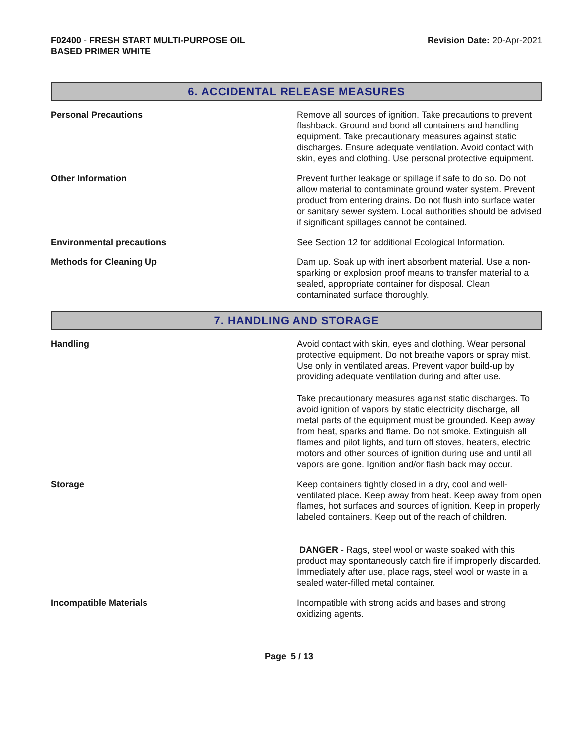F02400 - FRESH START MULTI-PURPOSE OIL
BASED PRIMER WHITE
Revision Date: 20-Apr-2021
6. ACCIDENTAL RELEASE MEASURES
Personal Precautions Remove all sources of ignition. Take precautions to prevent flashback. Ground and bond all containers and handling equipment. Take precautionary measures against static discharges. Ensure adequate ventilation. Avoid contact with skin, eyes and clothing. Use personal protective equipment.
Other Information Prevent further leakage or spillage if safe to do so. Do not allow material to contaminate ground water system. Prevent product from entering drains. Do not flush into surface water or sanitary sewer system. Local authorities should be advised if significant spillages cannot be contained.
Environmental precautions See Section 12 for additional Ecological Information.
Methods for Cleaning Up Dam up. Soak up with inert absorbent material. Use a non-sparking or explosion proof means to transfer material to a sealed, appropriate container for disposal. Clean contaminated surface thoroughly.
7. HANDLING AND STORAGE
Handling Avoid contact with skin, eyes and clothing. Wear personal protective equipment. Do not breathe vapors or spray mist. Use only in ventilated areas. Prevent vapor build-up by providing adequate ventilation during and after use.
Take precautionary measures against static discharges. To avoid ignition of vapors by static electricity discharge, all metal parts of the equipment must be grounded. Keep away from heat, sparks and flame. Do not smoke. Extinguish all flames and pilot lights, and turn off stoves, heaters, electric motors and other sources of ignition during use and until all vapors are gone. Ignition and/or flash back may occur.
Storage Keep containers tightly closed in a dry, cool and well-ventilated place. Keep away from heat. Keep away from open flames, hot surfaces and sources of ignition. Keep in properly labeled containers. Keep out of the reach of children.
DANGER - Rags, steel wool or waste soaked with this product may spontaneously catch fire if improperly discarded. Immediately after use, place rags, steel wool or waste in a sealed water-filled metal container.
Incompatible Materials Incompatible with strong acids and bases and strong oxidizing agents.
Page 5 / 13